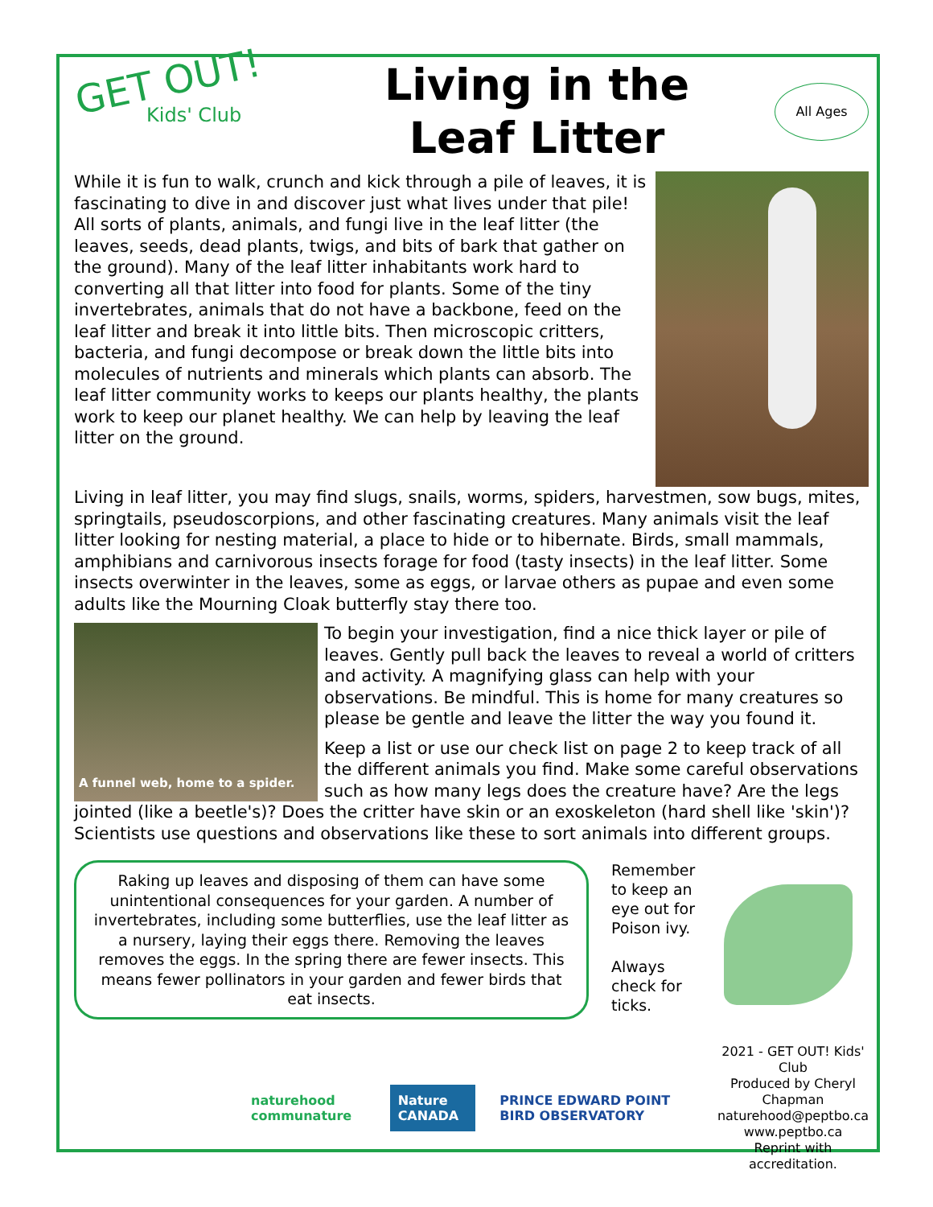GET OUT!
Kids' Club
Living in the
Leaf Litter
All Ages
While it is fun to walk, crunch and kick through a pile of leaves, it is fascinating to dive in and discover just what lives under that pile! All sorts of plants, animals, and fungi live in the leaf litter (the leaves, seeds, dead plants, twigs, and bits of bark that gather on the ground). Many of the leaf litter inhabitants work hard to converting all that litter into food for plants. Some of the tiny invertebrates, animals that do not have a backbone, feed on the leaf litter and break it into little bits. Then microscopic critters, bacteria, and fungi decompose or break down the little bits into molecules of nutrients and minerals which plants can absorb. The leaf litter community works to keeps our plants healthy, the plants work to keep our planet healthy. We can help by leaving the leaf litter on the ground.
Living in leaf litter, you may find slugs, snails, worms, spiders, harvestmen, sow bugs, mites, springtails, pseudoscorpions, and other fascinating creatures. Many animals visit the leaf litter looking for nesting material, a place to hide or to hibernate. Birds, small mammals, amphibians and carnivorous insects forage for food (tasty insects) in the leaf litter. Some insects overwinter in the leaves, some as eggs, or larvae others as pupae and even some adults like the Mourning Cloak butterfly stay there too.
A funnel web, home to a spider.
To begin your investigation, find a nice thick layer or pile of leaves. Gently pull back the leaves to reveal a world of critters and activity. A magnifying glass can help with your observations. Be mindful. This is home for many creatures so please be gentle and leave the litter the way you found it.
Keep a list or use our check list on page 2 to keep track of all the different animals you find. Make some careful observations such as how many legs does the creature have? Are the legs jointed (like a beetle's)? Does the critter have skin or an exoskeleton (hard shell like 'skin')? Scientists use questions and observations like these to sort animals into different groups.
Raking up leaves and disposing of them can have some unintentional consequences for your garden. A number of invertebrates, including some butterflies, use the leaf litter as a nursery, laying their eggs there. Removing the leaves removes the eggs. In the spring there are fewer insects. This means fewer pollinators in your garden and fewer birds that eat insects.
Remember to keep an eye out for Poison ivy.
Always check for ticks.
naturehood communature
Nature CANADA
PRINCE EDWARD POINT BIRD OBSERVATORY
2021 - GET OUT! Kids' Club
Produced by Cheryl Chapman
naturehood@peptbo.ca
www.peptbo.ca
Reprint with accreditation.